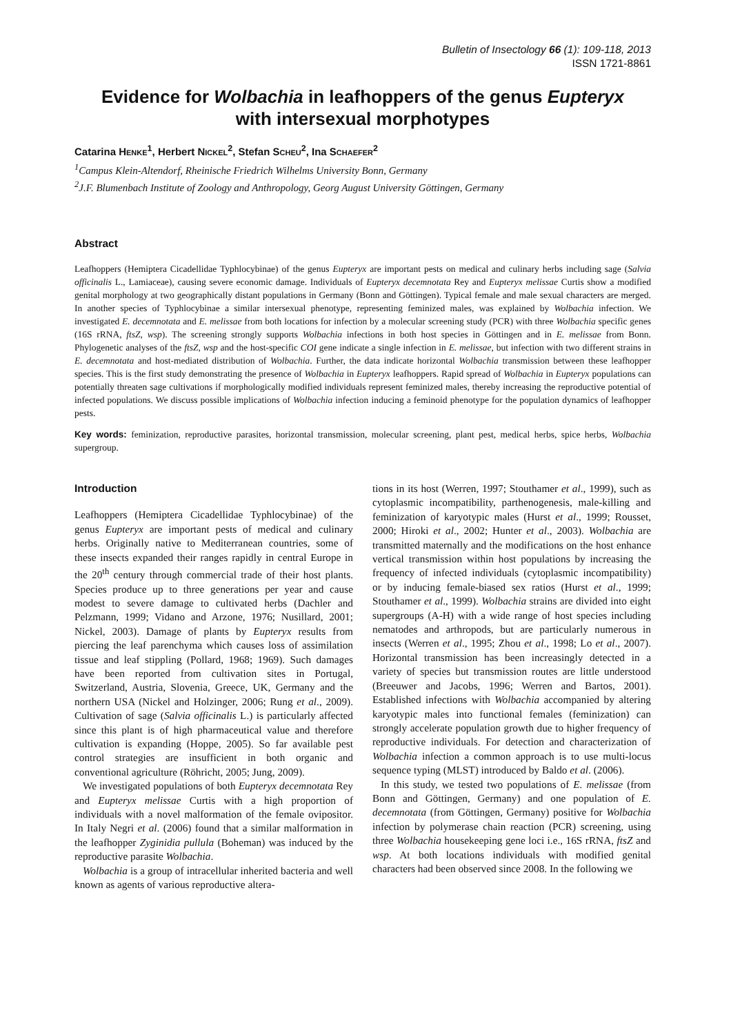Bulletin of Insectology 66 (1): 109-118, 2013
ISSN 1721-8861
Evidence for Wolbachia in leafhoppers of the genus Eupteryx
with intersexual morphotypes
Catarina HENKE<sup>1</sup>, Herbert NICKEL<sup>2</sup>, Stefan SCHEU<sup>2</sup>, Ina SCHAEFER<sup>2</sup>
<sup>1</sup> Campus Klein-Altendorf, Rheinische Friedrich Wilhelms University Bonn, Germany
<sup>2</sup> J.F. Blumenbach Institute of Zoology and Anthropology, Georg August University Göttingen, Germany
Abstract
Leafhoppers (Hemiptera Cicadellidae Typhlocybinae) of the genus Eupteryx are important pests on medical and culinary herbs including sage (Salvia officinalis L., Lamiaceae), causing severe economic damage. Individuals of Eupteryx decemnotata Rey and Eupteryx melissae Curtis show a modified genital morphology at two geographically distant populations in Germany (Bonn and Göttingen). Typical female and male sexual characters are merged. In another species of Typhlocybinae a similar intersexual phenotype, representing feminized males, was explained by Wolbachia infection. We investigated E. decemnotata and E. melissae from both locations for infection by a molecular screening study (PCR) with three Wolbachia specific genes (16S rRNA, ftsZ, wsp). The screening strongly supports Wolbachia infections in both host species in Göttingen and in E. melissae from Bonn. Phylogenetic analyses of the ftsZ, wsp and the host-specific COI gene indicate a single infection in E. melissae, but infection with two different strains in E. decemnotata and host-mediated distribution of Wolbachia. Further, the data indicate horizontal Wolbachia transmission between these leafhopper species. This is the first study demonstrating the presence of Wolbachia in Eupteryx leafhoppers. Rapid spread of Wolbachia in Eupteryx populations can potentially threaten sage cultivations if morphologically modified individuals represent feminized males, thereby increasing the reproductive potential of infected populations. We discuss possible implications of Wolbachia infection inducing a feminoid phenotype for the population dynamics of leafhopper pests.
Key words: feminization, reproductive parasites, horizontal transmission, molecular screening, plant pest, medical herbs, spice herbs, Wolbachia supergroup.
Introduction
Leafhoppers (Hemiptera Cicadellidae Typhlocybinae) of the genus Eupteryx are important pests of medical and culinary herbs. Originally native to Mediterranean countries, some of these insects expanded their ranges rapidly in central Europe in the 20<sup>th</sup> century through commercial trade of their host plants. Species produce up to three generations per year and cause modest to severe damage to cultivated herbs (Dachler and Pelzmann, 1999; Vidano and Arzone, 1976; Nusillard, 2001; Nickel, 2003). Damage of plants by Eupteryx results from piercing the leaf parenchyma which causes loss of assimilation tissue and leaf stippling (Pollard, 1968; 1969). Such damages have been reported from cultivation sites in Portugal, Switzerland, Austria, Slovenia, Greece, UK, Germany and the northern USA (Nickel and Holzinger, 2006; Rung et al., 2009). Cultivation of sage (Salvia officinalis L.) is particularly affected since this plant is of high pharmaceutical value and therefore cultivation is expanding (Hoppe, 2005). So far available pest control strategies are insufficient in both organic and conventional agriculture (Röhricht, 2005; Jung, 2009).
We investigated populations of both Eupteryx decemnotata Rey and Eupteryx melissae Curtis with a high proportion of individuals with a novel malformation of the female ovipositor. In Italy Negri et al. (2006) found that a similar malformation in the leafhopper Zyginidia pullula (Boheman) was induced by the reproductive parasite Wolbachia.
Wolbachia is a group of intracellular inherited bacteria and well known as agents of various reproductive altera-
tions in its host (Werren, 1997; Stouthamer et al., 1999), such as cytoplasmic incompatibility, parthenogenesis, male-killing and feminization of karyotypic males (Hurst et al., 1999; Rousset, 2000; Hiroki et al., 2002; Hunter et al., 2003). Wolbachia are transmitted maternally and the modifications on the host enhance vertical transmission within host populations by increasing the frequency of infected individuals (cytoplasmic incompatibility) or by inducing female-biased sex ratios (Hurst et al., 1999; Stouthamer et al., 1999). Wolbachia strains are divided into eight supergroups (A-H) with a wide range of host species including nematodes and arthropods, but are particularly numerous in insects (Werren et al., 1995; Zhou et al., 1998; Lo et al., 2007). Horizontal transmission has been increasingly detected in a variety of species but transmission routes are little understood (Breeuwer and Jacobs, 1996; Werren and Bartos, 2001). Established infections with Wolbachia accompanied by altering karyotypic males into functional females (feminization) can strongly accelerate population growth due to higher frequency of reproductive individuals. For detection and characterization of Wolbachia infection a common approach is to use multi-locus sequence typing (MLST) introduced by Baldo et al. (2006).
In this study, we tested two populations of E. melissae (from Bonn and Göttingen, Germany) and one population of E. decemnotata (from Göttingen, Germany) positive for Wolbachia infection by polymerase chain reaction (PCR) screening, using three Wolbachia housekeeping gene loci i.e., 16S rRNA, ftsZ and wsp. At both locations individuals with modified genital characters had been observed since 2008. In the following we